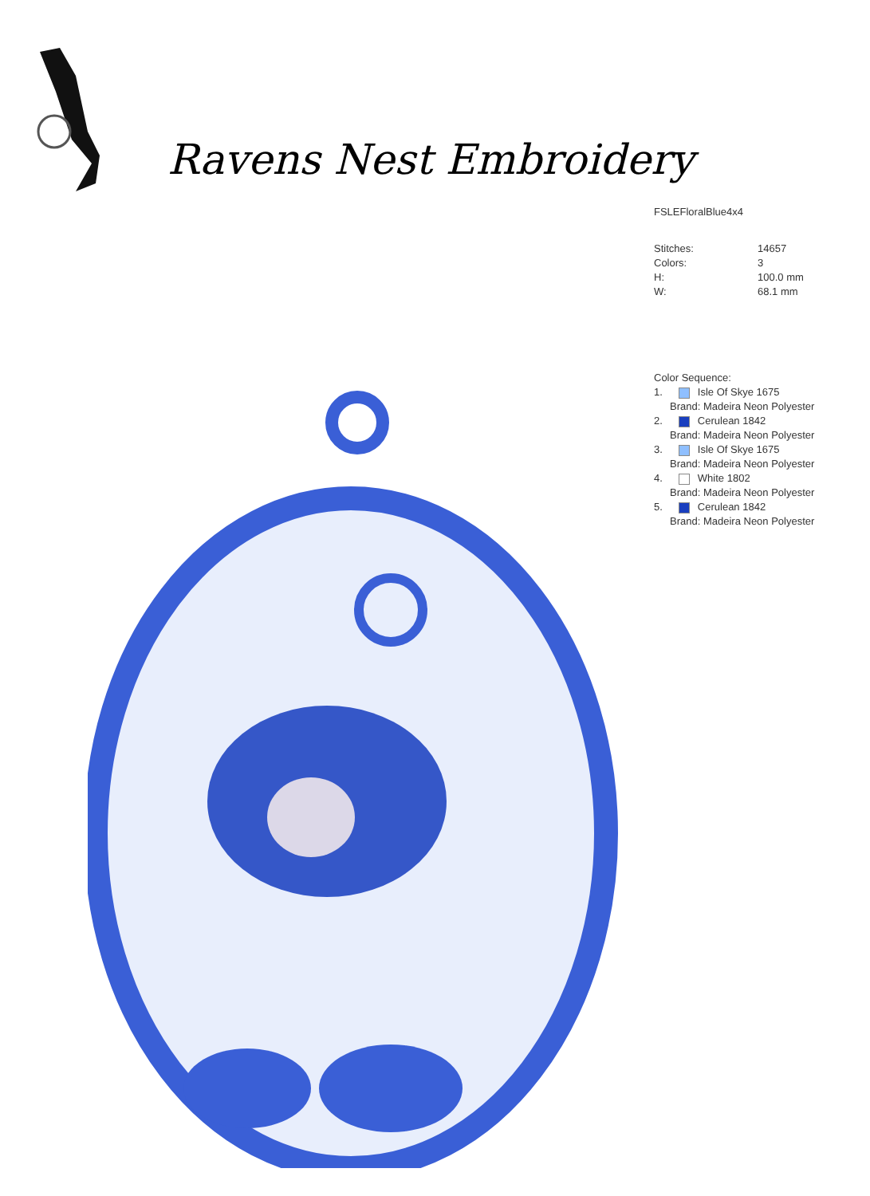Ravens Nest Embroidery
FSLEFloralBlue4x4
| Stitches: | 14657 |
| Colors: | 3 |
| H: | 100.0 mm |
| W: | 68.1 mm |
Color Sequence:
1. Isle Of Skye 1675
Brand: Madeira Neon Polyester
2. Cerulean 1842
Brand: Madeira Neon Polyester
3. Isle Of Skye 1675
Brand: Madeira Neon Polyester
4. White 1802
Brand: Madeira Neon Polyester
5. Cerulean 1842
Brand: Madeira Neon Polyester